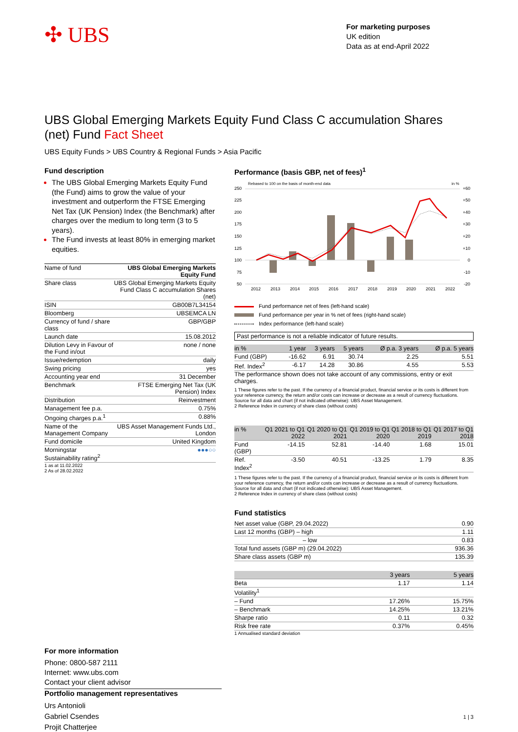✣ UBS
For marketing purposes
UK edition
Data as at end-April 2022
UBS Global Emerging Markets Equity Fund Class C accumulation Shares (net) Fund Fact Sheet
UBS Equity Funds > UBS Country & Regional Funds > Asia Pacific
Fund description
The UBS Global Emerging Markets Equity Fund (the Fund) aims to grow the value of your investment and outperform the FTSE Emerging Net Tax (UK Pension) Index (the Benchmark) after charges over the medium to long term (3 to 5 years).
The Fund invests at least 80% in emerging market equities.
| Name of fund | UBS Global Emerging Markets Equity Fund |
| Share class | UBS Global Emerging Markets Equity Fund Class C accumulation Shares (net) |
| ISIN | GB00B7L34154 |
| Bloomberg | UBSEMCA LN |
| Currency of fund / share class | GBP/GBP |
| Launch date | 15.08.2012 |
| Dilution Levy in Favour of the Fund in/out | none / none |
| Issue/redemption | daily |
| Swing pricing | yes |
| Accounting year end | 31 December |
| Benchmark | FTSE Emerging Net Tax (UK Pension) Index |
| Distribution | Reinvestment |
| Management fee p.a. | 0.75% |
| Ongoing charges p.a.<sup>1</sup> | 0.88% |
| Name of the Management Company | UBS Asset Management Funds Ltd., London |
| Fund domicile | United Kingdom |
| Morningstar Sustainability rating<sup>2</sup> | ●●●○○ |
1 as at 11.02.2022
2 As of 28.02.2022
For more information
Phone: 0800-587 2111
Internet: www.ubs.com
Contact your client advisor
Portfolio management representatives
Urs Antonioli
Gabriel Csendes
Projit Chatterjee
Performance (basis GBP, net of fees)<sup>1</sup>
Rebased to 100 on the basis of month-end data
in %
250
225
200
175
150
125
100
75
50
2012
2013
2014
2015
2016
2017
2018
2019
2020
2021
2022
+60
+50
+40
+30
+20
+10
0
-10
-20
Fund performance net of fees (left-hand scale)
Fund performance per year in % net of fees (right-hand scale)
Index performance (left-hand scale)
Past performance is not a reliable indicator of future results.
| in % | 1 year | 3 years | 5 years | Ø p.a. 3 years | Ø p.a. 5 years |
| --- | --- | --- | --- | --- | --- |
| Fund (GBP) | -16.62 | 6.91 | 30.74 | 2.25 | 5.51 |
| Ref. Index<sup>2</sup> | -6.17 | 14.28 | 30.86 | 4.55 | 5.53 |
The performance shown does not take account of any commissions, entry or exit charges.
1 These figures refer to the past. If the currency of a financial product, financial service or its costs is different from your reference currency, the return and/or costs can increase or decrease as a result of currency fluctuations. Source for all data and chart (if not indicated otherwise): UBS Asset Management.
2 Reference Index in currency of share class (without costs)
| in % | Q1 2021 to Q1 2022 | Q1 2020 to Q1 2021 | Q1 2019 to Q1 2020 | Q1 2018 to Q1 2019 | Q1 2017 to Q1 2018 |
| --- | --- | --- | --- | --- | --- |
| Fund (GBP) | -14.15 | 52.81 | -14.40 | 1.68 | 15.01 |
| Ref. Index<sup>2</sup> | -3.50 | 40.51 | -13.25 | 1.79 | 8.35 |
1 These figures refer to the past. If the currency of a financial product, financial service or its costs is different from your reference currency, the return and/or costs can increase or decrease as a result of currency fluctuations. Source for all data and chart (if not indicated otherwise): UBS Asset Management.
2 Reference Index in currency of share class (without costs)
Fund statistics
| Net asset value (GBP, 29.04.2022) | 0.90 |
| Last 12 months (GBP) – high | 1.11 |
| – low | 0.83 |
| Total fund assets (GBP m) (29.04.2022) | 936.36 |
| Share class assets (GBP m) | 135.39 |
| | 3 years | 5 years |
| --- | --- | --- |
| Beta | 1.17 | 1.14 |
| Volatility<sup>1</sup> | | |
| – Fund | 17.26% | 15.75% |
| – Benchmark | 14.25% | 13.21% |
| Sharpe ratio | 0.11 | 0.32 |
| Risk free rate | 0.37% | 0.45% |
1 Annualised standard deviation
1 | 3